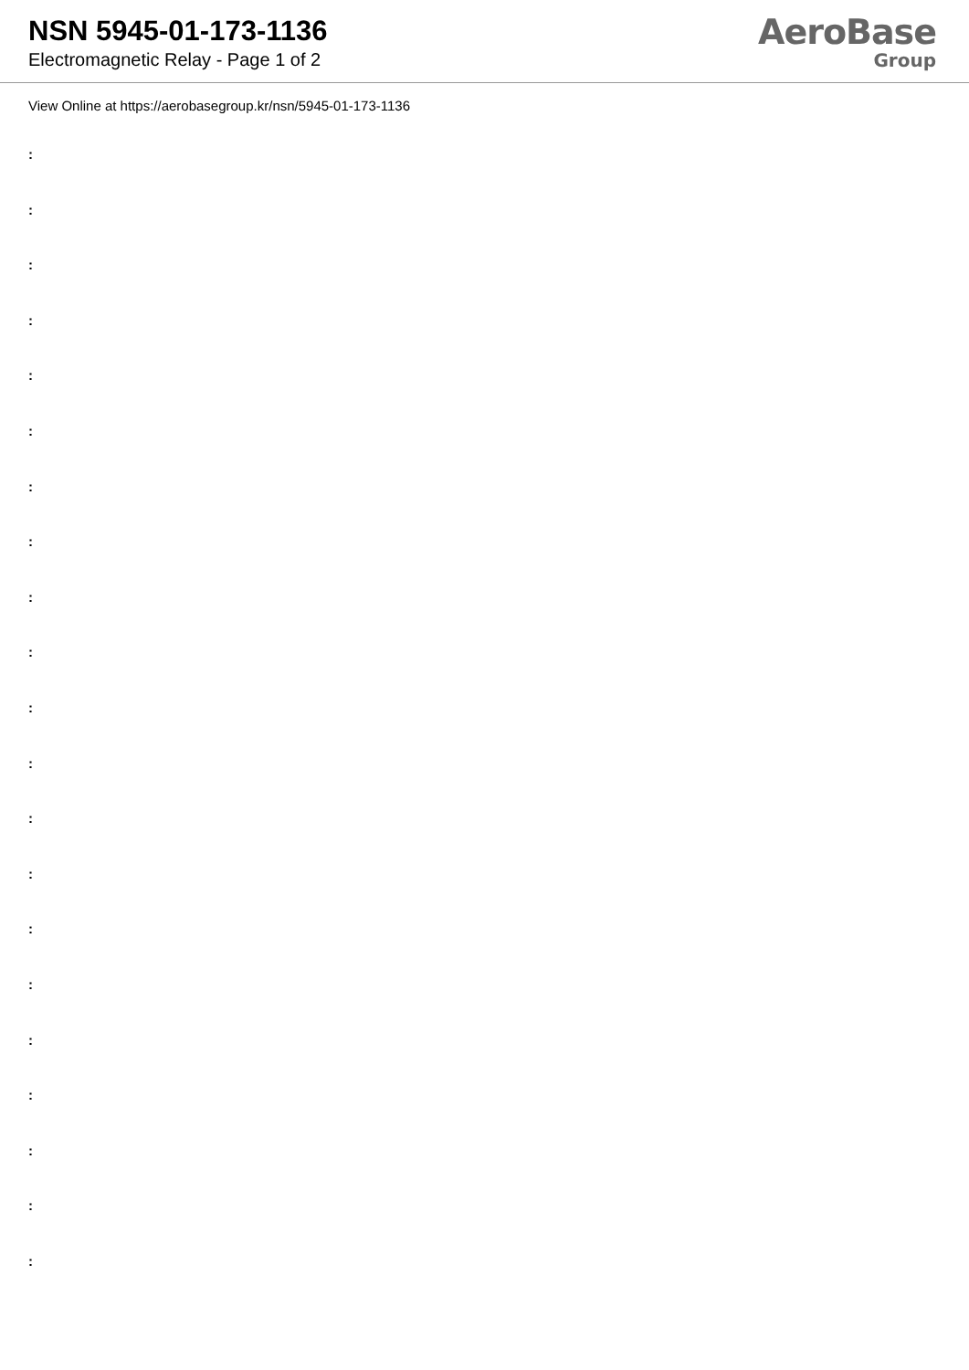NSN 5945-01-173-1136
Electromagnetic Relay - Page 1 of 2
AeroBase
Group
View Online at https://aerobasegroup.kr/nsn/5945-01-173-1136
:
:
:
:
:
:
:
:
:
:
:
:
:
:
:
:
:
:
:
:
: